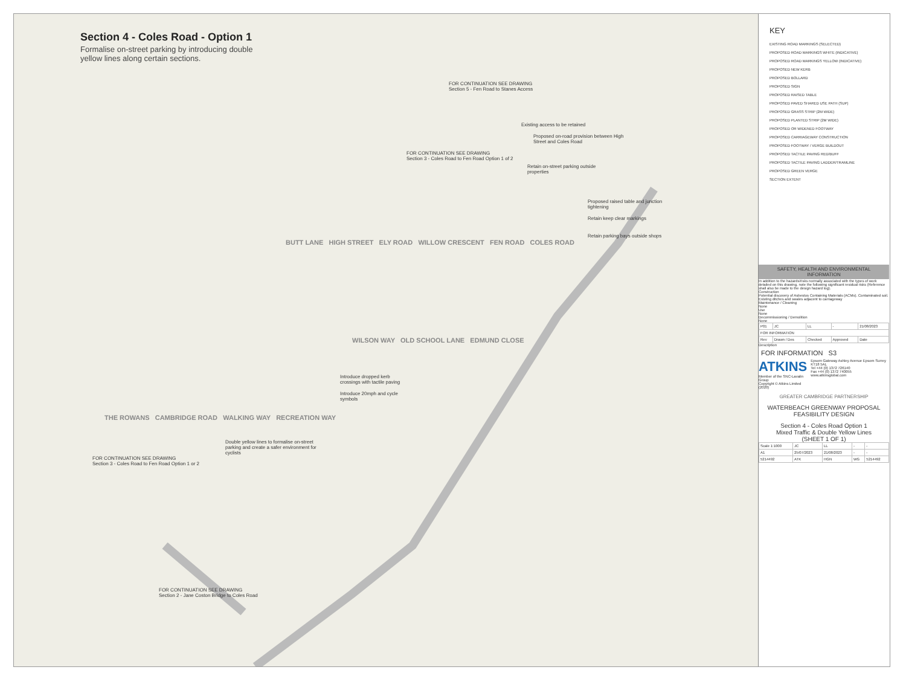Section 4 - Coles Road - Option 1
Formalise on-street parking by introducing double yellow lines along certain sections.
FOR CONTINUATION SEE DRAWING
Section 5 - Fen Road to Stanes Access
Existing access to be retained
Proposed on-road provision between High Street and Coles Road
FOR CONTINUATION SEE DRAWING
Section 3 - Coles Road to Fen Road Option 1 of 2
Retain on-street parking outside properties
Proposed raised table and junction tightening
Retain keep clear markings
Retain parking bays outside shops
BUTT LANE HIGH STREET ELY ROAD WILLOW CRESCENT FEN ROAD COLES ROAD
WILSON WAY OLD SCHOOL LANE EDMUND CLOSE
Introduce dropped kerb crossings with tactile paving
Introduce 20mph and cycle symbols
THE ROWANS CAMBRIDGE ROAD WALKING WAY RECREATION WAY
Double yellow lines to formalise on-street parking and create a safer environment for cyclists
FOR CONTINUATION SEE DRAWING
Section 3 - Coles Road to Fen Road Option 1 or 2
FOR CONTINUATION SEE DRAWING
Section 2 - Jane Coston Bridge to Coles Road
KEY
EXISTING ROAD MARKINGS (SELECTED)
PROPOSED ROAD MARKINGS WHITE (INDICATIVE)
PROPOSED ROAD MARKINGS YELLOW (INDICATIVE)
PROPOSED NEW KERB
PROPOSED BOLLARD
PROPOSED SIGN
PROPOSED RAISED TABLE
PROPOSED PAVED SHARED USE PATH (SUP)
PROPOSED GRASS STRIP (2M WIDE)
PROPOSED PLANTED STRIP (2M WIDE)
PROPOSED OR WIDENED FOOTWAY
PROPOSED CARRIAGEWAY CONSTRUCTION
PROPOSED FOOTWAY / VERGE BUILDOUT
PROPOSED TACTILE PAVING RED/BUFF
PROPOSED TACTILE PAVING LADDER/TRAMLINE
PROPOSED GREEN VERGE
SECTION EXTENT
SAFETY, HEALTH AND ENVIRONMENTAL INFORMATION
In addition to the hazards/risks normally associated with the types of work detailed on this drawing, note the following significant residual risks (Reference shall also be made to the design hazard log).
Construction
Potential discovery of Asbestos Containing Materials (ACMs). Contaminated soil. Existing ditches and swales adjacent to carriageway
Maintenance / Cleaning
None
Use
None
Decommissioning / Demolition
None
| P01 | JC | LL | - | 21/08/2023 |
| FOR INFORMATION | | | | |
| Rev | Drawn / Des | Checked | Approved | Date |
Description
FOR INFORMATION S3
ATKINS
Member of the SNC-Lavalin Group
Copyright © Atkins Limited (2020)
Epsom Gateway Ashley Avenue Epsom Surrey KT18 5AL
Tel +44 (0) 1372 726140
Fax +44 (0) 1372 740055
www.atkinsglobal.com
GREATER CAMBRIDGE PARTNERSHIP
WATERBEACH GREENWAY PROPOSAL
FEASIBILITY DESIGN
Section 4 - Coles Road Option 1
Mixed Traffic & Double Yellow Lines
(SHEET 1 OF 1)
| Scale 1:1000 | JC | LL | - | - |
| A1 | 25/07/2023 | 21/08/2023 | - | - |
| 5214492 | ATK | HGN | WG | 5214492 |